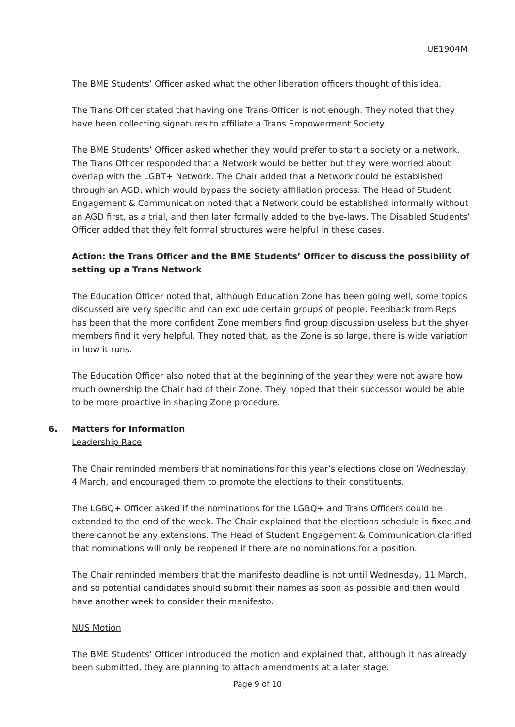UE1904M
The BME Students’ Officer asked what the other liberation officers thought of this idea.
The Trans Officer stated that having one Trans Officer is not enough. They noted that they have been collecting signatures to affiliate a Trans Empowerment Society.
The BME Students’ Officer asked whether they would prefer to start a society or a network. The Trans Officer responded that a Network would be better but they were worried about overlap with the LGBT+ Network. The Chair added that a Network could be established through an AGD, which would bypass the society affiliation process. The Head of Student Engagement & Communication noted that a Network could be established informally without an AGD first, as a trial, and then later formally added to the bye-laws. The Disabled Students’ Officer added that they felt formal structures were helpful in these cases.
Action: the Trans Officer and the BME Students’ Officer to discuss the possibility of setting up a Trans Network
The Education Officer noted that, although Education Zone has been going well, some topics discussed are very specific and can exclude certain groups of people. Feedback from Reps has been that the more confident Zone members find group discussion useless but the shyer members find it very helpful. They noted that, as the Zone is so large, there is wide variation in how it runs.
The Education Officer also noted that at the beginning of the year they were not aware how much ownership the Chair had of their Zone. They hoped that their successor would be able to be more proactive in shaping Zone procedure.
6. Matters for Information
Leadership Race
The Chair reminded members that nominations for this year’s elections close on Wednesday, 4 March, and encouraged them to promote the elections to their constituents.
The LGBQ+ Officer asked if the nominations for the LGBQ+ and Trans Officers could be extended to the end of the week. The Chair explained that the elections schedule is fixed and there cannot be any extensions. The Head of Student Engagement & Communication clarified that nominations will only be reopened if there are no nominations for a position.
The Chair reminded members that the manifesto deadline is not until Wednesday, 11 March, and so potential candidates should submit their names as soon as possible and then would have another week to consider their manifesto.
NUS Motion
The BME Students’ Officer introduced the motion and explained that, although it has already been submitted, they are planning to attach amendments at a later stage.
Page 9 of 10